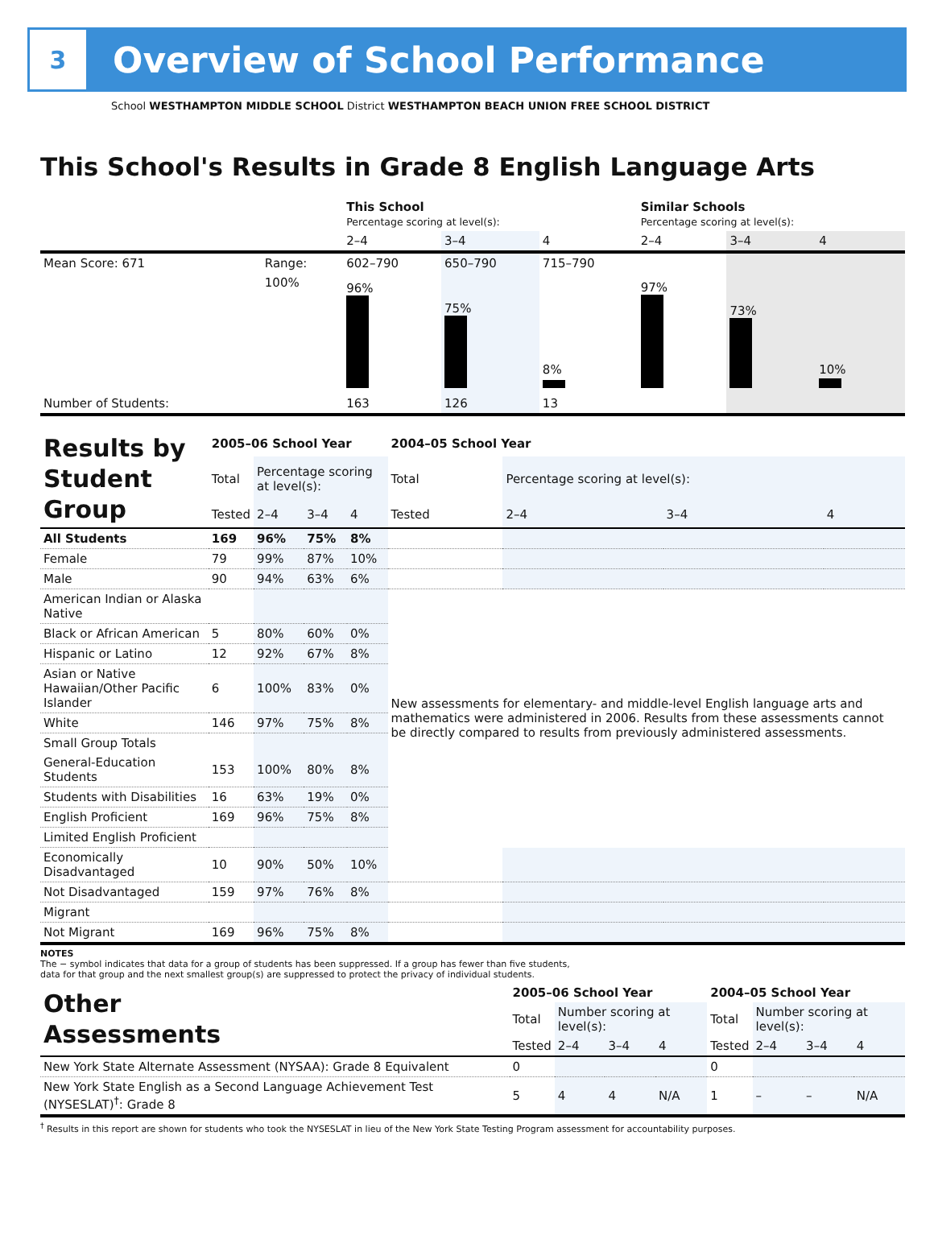3
Overview of School Performance
School WESTHAMPTON MIDDLE SCHOOL District WESTHAMPTON BEACH UNION FREE SCHOOL DISTRICT
This School's Results in Grade 8 English Language Arts
| | | This School Percentage scoring at level(s): | | | Similar Schools Percentage scoring at level(s): | | |
| | | 2–4 | 3–4 | 4 | 2–4 | 3–4 | 4 |
| Mean Score: 671 | Range: | 602–790 | 650–790 | 715–790 | | | |
| | 100% | 96% | 75% | 8% | 97% | 73% | 10% |
| Number of Students: | | 163 | 126 | 13 | | | |
| Results by Student Group | 2005–06 School Year | | | | 2004–05 School Year | | | |
| | Total | Percentage scoring at level(s): | | | Total | Percentage scoring at level(s): | | |
| | Tested | 2–4 | 3–4 | 4 | Tested | 2–4 | 3–4 | 4 |
| All Students | 169 | 96% | 75% | 8% | | | | |
| Female | 79 | 99% | 87% | 10% | | | | |
| Male | 90 | 94% | 63% | 6% | | | | |
| American Indian or Alaska Native | | | | | New assessments for elementary- and middle-level English language arts and mathematics were administered in 2006. Results from these assessments cannot be directly compared to results from previously administered assessments. | | | |
| Black or African American | 5 | 80% | 60% | 0% | | | | |
| Hispanic or Latino | 12 | 92% | 67% | 8% | | | | |
| Asian or Native Hawaiian/Other Pacific Islander | 6 | 100% | 83% | 0% | | | | |
| White | 146 | 97% | 75% | 8% | | | | |
| Small Group Totals | | | | | | | | |
| General-Education Students | 153 | 100% | 80% | 8% | | | | |
| Students with Disabilities | 16 | 63% | 19% | 0% | | | | |
| English Proficient | 169 | 96% | 75% | 8% | | | | |
| Limited English Proficient | | | | | | | | |
| Economically Disadvantaged | 10 | 90% | 50% | 10% | | | | |
| Not Disadvantaged | 159 | 97% | 76% | 8% | | | | |
| Migrant | | | | | | | | |
| Not Migrant | 169 | 96% | 75% | 8% | | | | |
NOTES
The − symbol indicates that data for a group of students has been suppressed. If a group has fewer than five students,
data for that group and the next smallest group(s) are suppressed to protect the privacy of individual students.
| Other Assessments | 2005–06 School Year | | | | 2004–05 School Year | | | |
| | Total | Number scoring at level(s): | | | Total | Number scoring at level(s): | | |
| | Tested | 2–4 | 3–4 | 4 | Tested | 2–4 | 3–4 | 4 |
| New York State Alternate Assessment (NYSAA): Grade 8 Equivalent | 0 | | | | 0 | | | |
| New York State English as a Second Language Achievement Test (NYSESLAT)<sup>†</sup>: Grade 8 | 5 | 4 | 4 | N/A | 1 | – | – | N/A |
<sup>†</sup> Results in this report are shown for students who took the NYSESLAT in lieu of the New York State Testing Program assessment for accountability purposes.